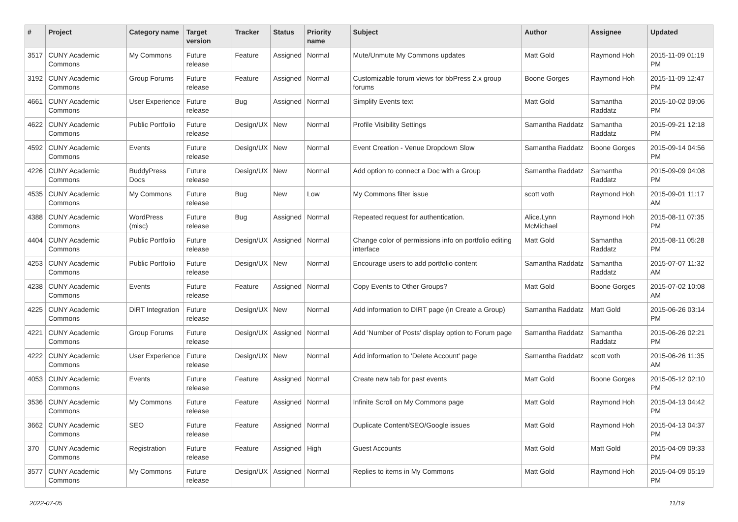| # | Project | Category name | Target version | Tracker | Status | Priority name | Subject | Author | Assignee | Updated |
| --- | --- | --- | --- | --- | --- | --- | --- | --- | --- | --- |
| 3517 | CUNY Academic Commons | My Commons | Future release | Feature | Assigned | Normal | Mute/Unmute My Commons updates | Matt Gold | Raymond Hoh | 2015-11-09 01:19 PM |
| 3192 | CUNY Academic Commons | Group Forums | Future release | Feature | Assigned | Normal | Customizable forum views for bbPress 2.x group forums | Boone Gorges | Raymond Hoh | 2015-11-09 12:47 PM |
| 4661 | CUNY Academic Commons | User Experience | Future release | Bug | Assigned | Normal | Simplify Events text | Matt Gold | Samantha Raddatz | 2015-10-02 09:06 PM |
| 4622 | CUNY Academic Commons | Public Portfolio | Future release | Design/UX | New | Normal | Profile Visibility Settings | Samantha Raddatz | Samantha Raddatz | 2015-09-21 12:18 PM |
| 4592 | CUNY Academic Commons | Events | Future release | Design/UX | New | Normal | Event Creation - Venue Dropdown Slow | Samantha Raddatz | Boone Gorges | 2015-09-14 04:56 PM |
| 4226 | CUNY Academic Commons | BuddyPress Docs | Future release | Design/UX | New | Normal | Add option to connect a Doc with a Group | Samantha Raddatz | Samantha Raddatz | 2015-09-09 04:08 PM |
| 4535 | CUNY Academic Commons | My Commons | Future release | Bug | New | Low | My Commons filter issue | scott voth | Raymond Hoh | 2015-09-01 11:17 AM |
| 4388 | CUNY Academic Commons | WordPress (misc) | Future release | Bug | Assigned | Normal | Repeated request for authentication. | Alice.Lynn McMichael | Raymond Hoh | 2015-08-11 07:35 PM |
| 4404 | CUNY Academic Commons | Public Portfolio | Future release | Design/UX | Assigned | Normal | Change color of permissions info on portfolio editing interface | Matt Gold | Samantha Raddatz | 2015-08-11 05:28 PM |
| 4253 | CUNY Academic Commons | Public Portfolio | Future release | Design/UX | New | Normal | Encourage users to add portfolio content | Samantha Raddatz | Samantha Raddatz | 2015-07-07 11:32 AM |
| 4238 | CUNY Academic Commons | Events | Future release | Feature | Assigned | Normal | Copy Events to Other Groups? | Matt Gold | Boone Gorges | 2015-07-02 10:08 AM |
| 4225 | CUNY Academic Commons | DiRT Integration | Future release | Design/UX | New | Normal | Add information to DIRT page (in Create a Group) | Samantha Raddatz | Matt Gold | 2015-06-26 03:14 PM |
| 4221 | CUNY Academic Commons | Group Forums | Future release | Design/UX | Assigned | Normal | Add 'Number of Posts' display option to Forum page | Samantha Raddatz | Samantha Raddatz | 2015-06-26 02:21 PM |
| 4222 | CUNY Academic Commons | User Experience | Future release | Design/UX | New | Normal | Add information to 'Delete Account' page | Samantha Raddatz | scott voth | 2015-06-26 11:35 AM |
| 4053 | CUNY Academic Commons | Events | Future release | Feature | Assigned | Normal | Create new tab for past events | Matt Gold | Boone Gorges | 2015-05-12 02:10 PM |
| 3536 | CUNY Academic Commons | My Commons | Future release | Feature | Assigned | Normal | Infinite Scroll on My Commons page | Matt Gold | Raymond Hoh | 2015-04-13 04:42 PM |
| 3662 | CUNY Academic Commons | SEO | Future release | Feature | Assigned | Normal | Duplicate Content/SEO/Google issues | Matt Gold | Raymond Hoh | 2015-04-13 04:37 PM |
| 370 | CUNY Academic Commons | Registration | Future release | Feature | Assigned | High | Guest Accounts | Matt Gold | Matt Gold | 2015-04-09 09:33 PM |
| 3577 | CUNY Academic Commons | My Commons | Future release | Design/UX | Assigned | Normal | Replies to items in My Commons | Matt Gold | Raymond Hoh | 2015-04-09 05:19 PM |
2022-07-05 11/19